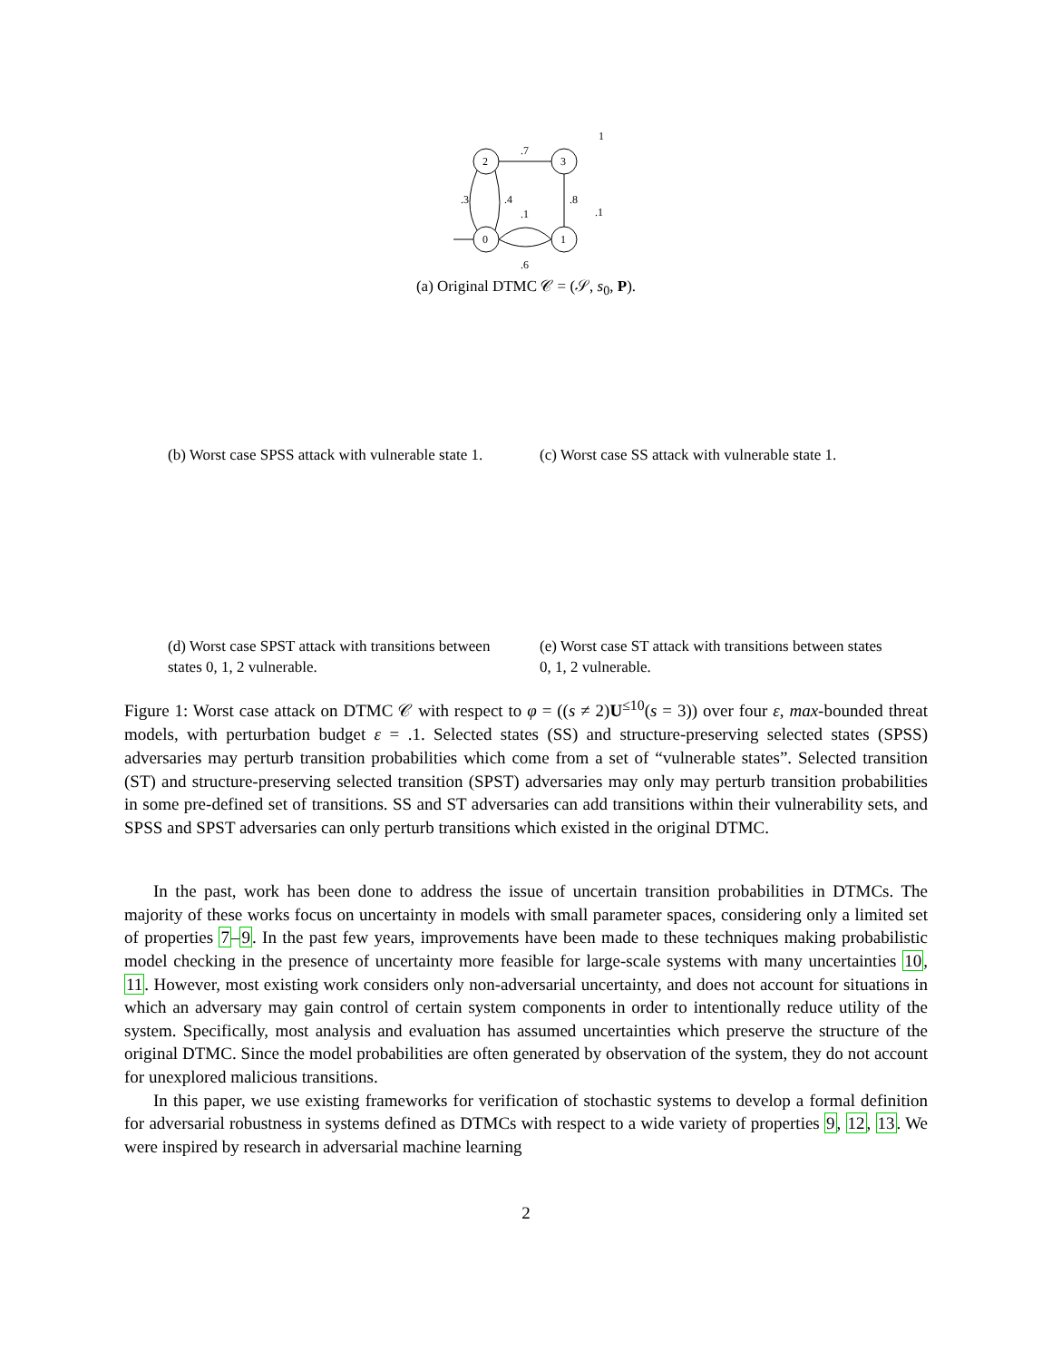2
3
0
1
.7
1
.8
.1
.1
.6
.3
.4
(a) Original DTMC 𝒞 = (𝒮, s<sub>0</sub>, P).
(b) Worst case SPSS attack with vulnerable state 1.
(c) Worst case SS attack with vulnerable state 1.
(d) Worst case SPST attack with transitions between states 0, 1, 2 vulnerable.
(e) Worst case ST attack with transitions between states 0, 1, 2 vulnerable.
Figure 1: Worst case attack on DTMC 𝒞 with respect to φ = ((s ≠ 2)U<sup>≤10</sup>(s = 3)) over four ε, max-bounded threat models, with perturbation budget ε = .1. Selected states (SS) and structure-preserving selected states (SPSS) adversaries may perturb transition probabilities which come from a set of “vulnerable states”. Selected transition (ST) and structure-preserving selected transition (SPST) adversaries may only may perturb transition probabilities in some pre-defined set of transitions. SS and ST adversaries can add transitions within their vulnerability sets, and SPSS and SPST adversaries can only perturb transitions which existed in the original DTMC.
In the past, work has been done to address the issue of uncertain transition probabilities in DTMCs. The majority of these works focus on uncertainty in models with small parameter spaces, considering only a limited set of properties 7–9. In the past few years, improvements have been made to these techniques making probabilistic model checking in the presence of uncertainty more feasible for large-scale systems with many uncertainties 10, 11. However, most existing work considers only non-adversarial uncertainty, and does not account for situations in which an adversary may gain control of certain system components in order to intentionally reduce utility of the system. Specifically, most analysis and evaluation has assumed uncertainties which preserve the structure of the original DTMC. Since the model probabilities are often generated by observation of the system, they do not account for unexplored malicious transitions.
In this paper, we use existing frameworks for verification of stochastic systems to develop a formal definition for adversarial robustness in systems defined as DTMCs with respect to a wide variety of properties 9, 12, 13. We were inspired by research in adversarial machine learning
2